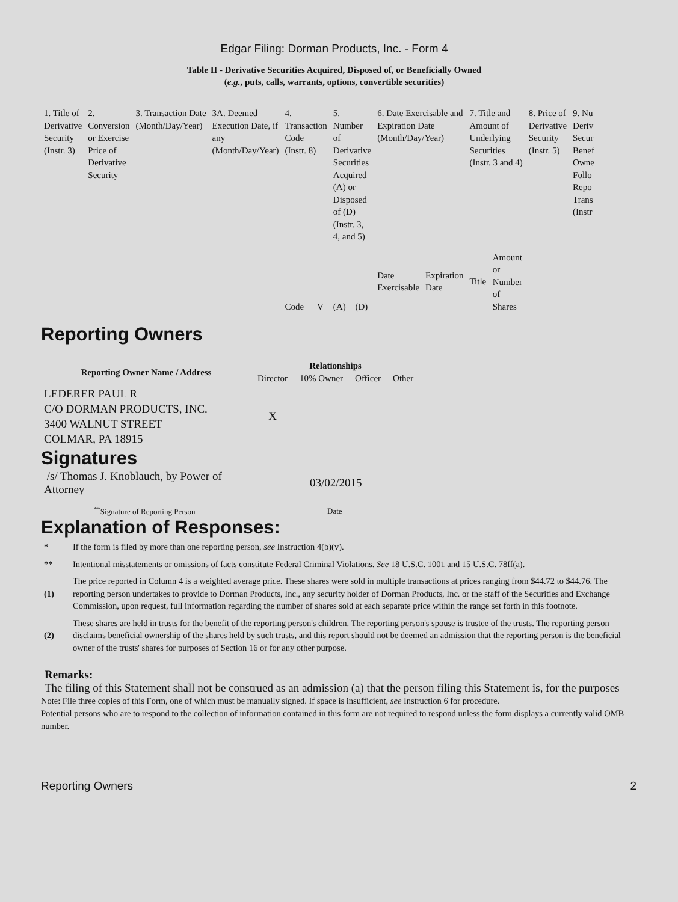Edgar Filing: Dorman Products, Inc. - Form 4
Table II - Derivative Securities Acquired, Disposed of, or Beneficially Owned
(e.g., puts, calls, warrants, options, convertible securities)
| 1. Title of Derivative Security (Instr. 3) | 2. Conversion or Exercise Price of Derivative Security | 3. Transaction Date (Month/Day/Year) | 3A. Deemed Execution Date, if any (Month/Day/Year) | 4. Transaction Code (Instr. 8) | | 5. Number of Derivative Securities Acquired (A) or Disposed of (D) (Instr. 3, 4, and 5) | | 6. Date Exercisable and Expiration Date (Month/Day/Year) | | 7. Title and Amount of Underlying Securities (Instr. 3 and 4) | | 8. Price of Derivative Security (Instr. 5) | 9. Nu Deriv Secur Benef Owne Follo Repo Trans (Instr |
| | | | | Code | V | (A) | (D) | Date Exercisable | Expiration Date | Title | Amount or Number of Shares | | |
Reporting Owners
| Reporting Owner Name / Address | Relationships | | | |
| --- | --- | --- | --- | --- |
| | Director | 10% Owner | Officer | Other |
| LEDERER PAUL R C/O DORMAN PRODUCTS, INC. 3400 WALNUT STREET COLMAR, PA 18915 | X | | | |
Signatures
| /s/ Thomas J. Knoblauch, by Power of Attorney | 03/02/2015 |
| <sup>**</sup> Signature of Reporting Person | Date |
Explanation of Responses:
| * | If the form is filed by more than one reporting person, see Instruction 4(b)(v). |
| ** | Intentional misstatements or omissions of facts constitute Federal Criminal Violations. See 18 U.S.C. 1001 and 15 U.S.C. 78ff(a). |
| (1) | The price reported in Column 4 is a weighted average price. These shares were sold in multiple transactions at prices ranging from $44.72 to $44.76. The reporting person undertakes to provide to Dorman Products, Inc., any security holder of Dorman Products, Inc. or the staff of the Securities and Exchange Commission, upon request, full information regarding the number of shares sold at each separate price within the range set forth in this footnote. |
| (2) | These shares are held in trusts for the benefit of the reporting person's children. The reporting person's spouse is trustee of the trusts. The reporting person disclaims beneficial ownership of the shares held by such trusts, and this report should not be deemed an admission that the reporting person is the beneficial owner of the trusts' shares for purposes of Section 16 or for any other purpose. |
Remarks:
The filing of this Statement shall not be construed as an admission (a) that the person filing this Statement is, for the purposes
Note: File three copies of this Form, one of which must be manually signed. If space is insufficient, see Instruction 6 for procedure.
Potential persons who are to respond to the collection of information contained in this form are not required to respond unless the form displays a currently valid OMB number.
Reporting Owners 2